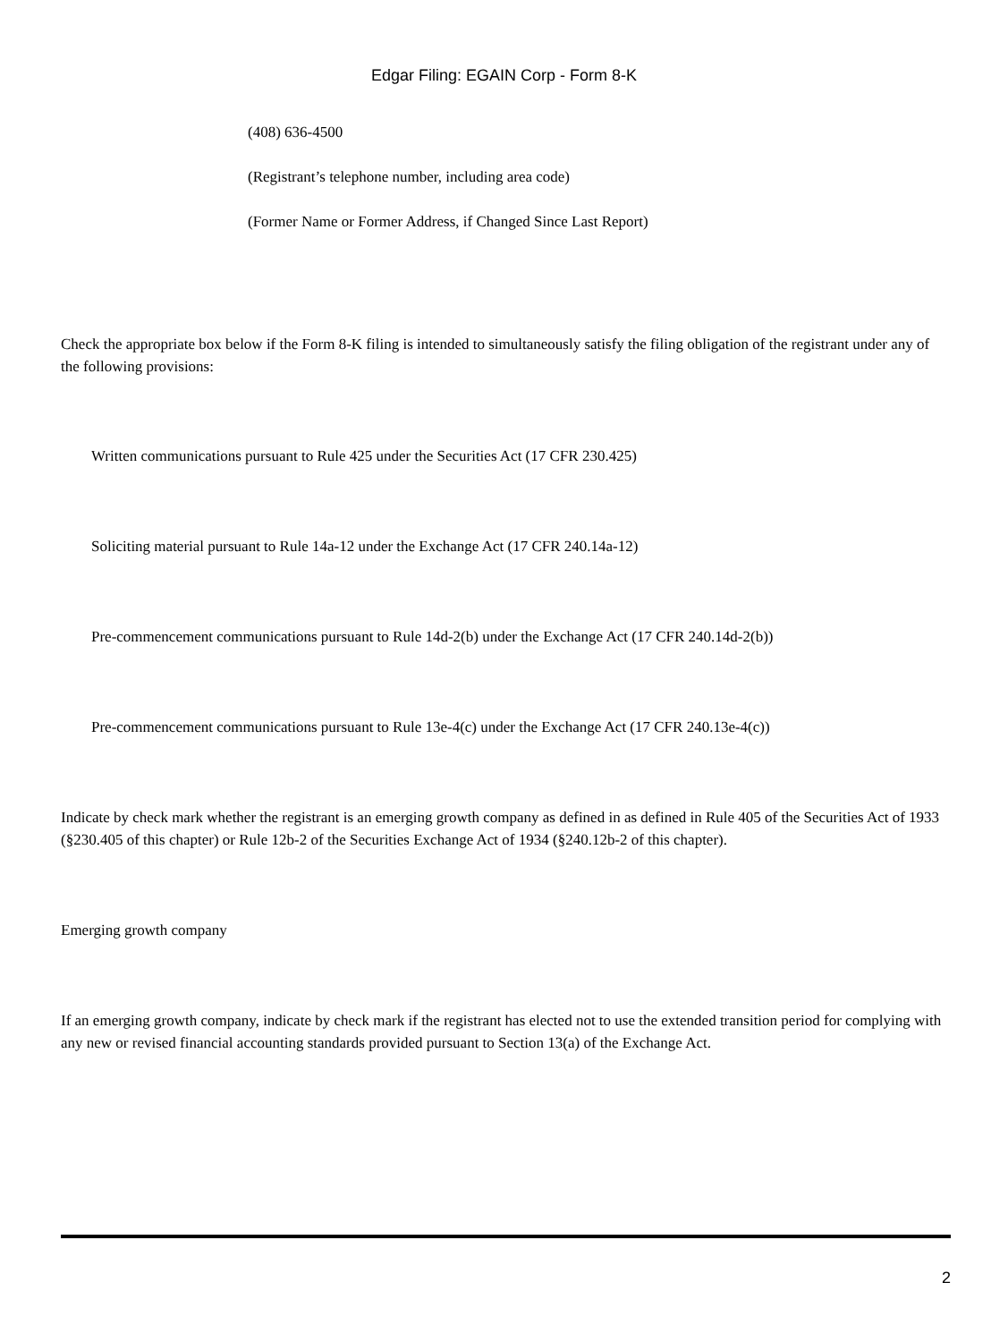Edgar Filing: EGAIN Corp - Form 8-K
(408) 636-4500
(Registrant’s telephone number, including area code)
(Former Name or Former Address, if Changed Since Last Report)
Check the appropriate box below if the Form 8-K filing is intended to simultaneously satisfy the filing obligation of the registrant under any of the following provisions:
Written communications pursuant to Rule 425 under the Securities Act (17 CFR 230.425)
Soliciting material pursuant to Rule 14a-12 under the Exchange Act (17 CFR 240.14a-12)
Pre-commencement communications pursuant to Rule 14d-2(b) under the Exchange Act (17 CFR 240.14d-2(b))
Pre-commencement communications pursuant to Rule 13e-4(c) under the Exchange Act (17 CFR 240.13e-4(c))
Indicate by check mark whether the registrant is an emerging growth company as defined in as defined in Rule 405 of the Securities Act of 1933 (§230.405 of this chapter) or Rule 12b-2 of the Securities Exchange Act of 1934 (§240.12b-2 of this chapter).
Emerging growth company
If an emerging growth company, indicate by check mark if the registrant has elected not to use the extended transition period for complying with any new or revised financial accounting standards provided pursuant to Section 13(a) of the Exchange Act.
2